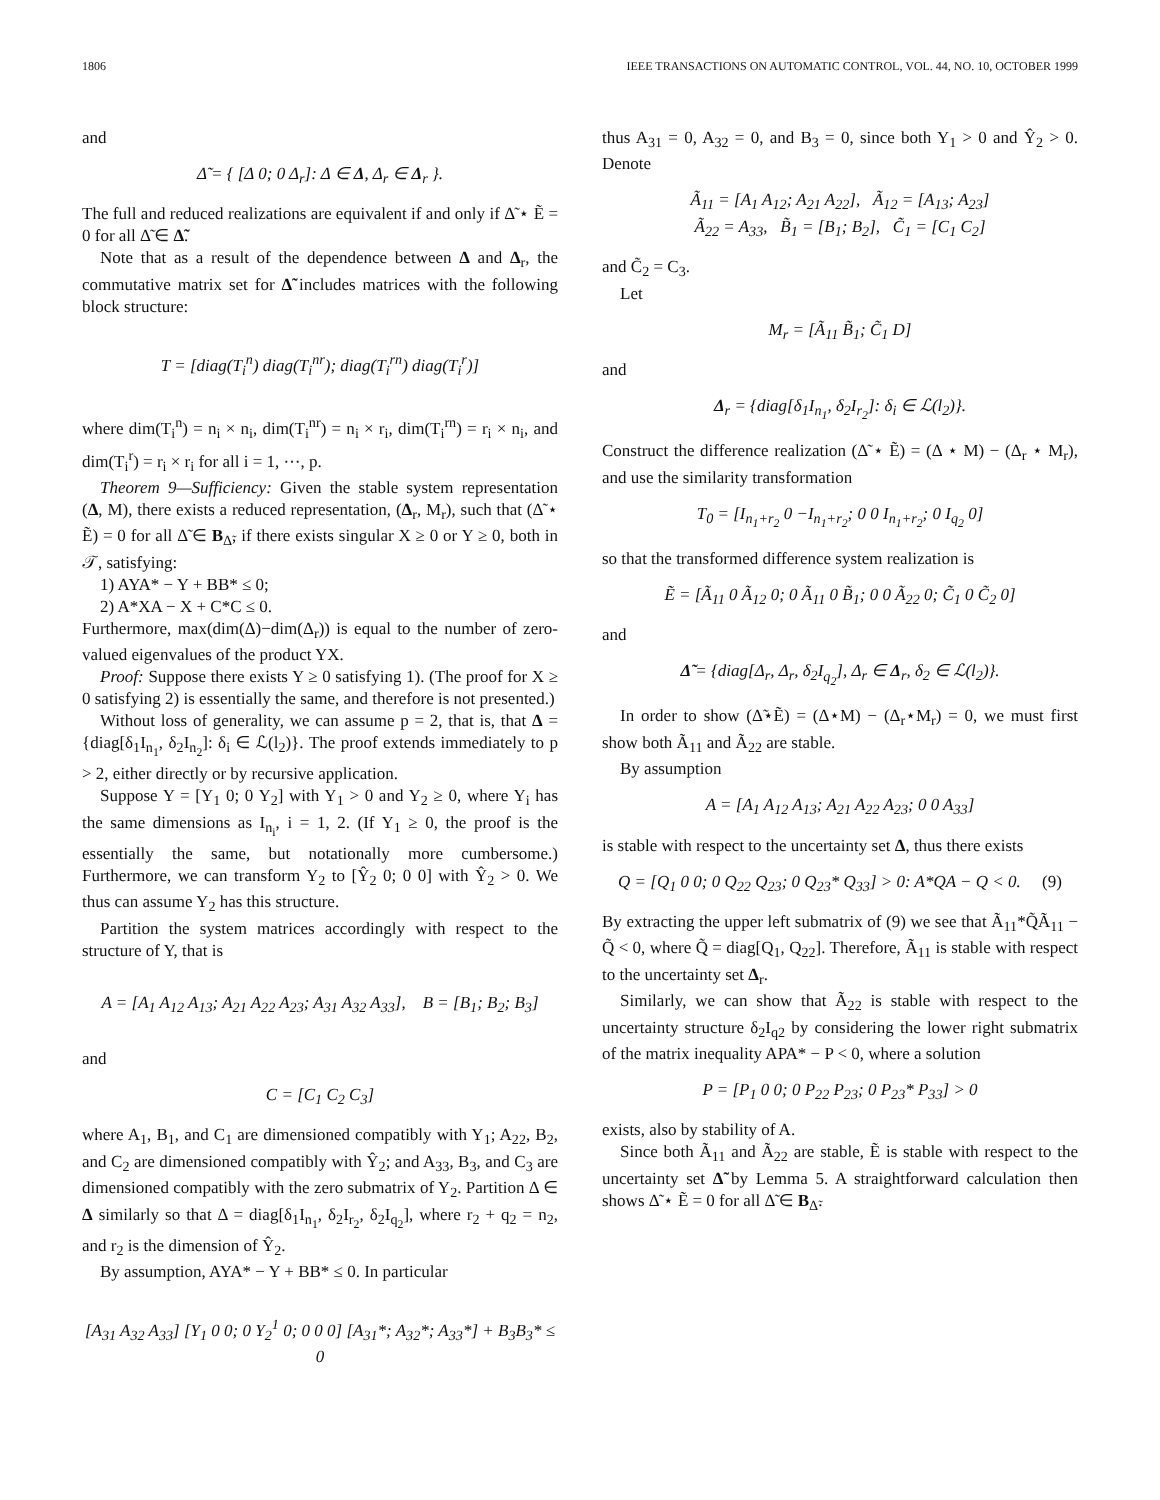1806 IEEE TRANSACTIONS ON AUTOMATIC CONTROL, VOL. 44, NO. 10, OCTOBER 1999
and
Δ̃ = { [Δ 0; 0 Δ<sub>r</sub>]: Δ ∈ Δ, Δ<sub>r</sub> ∈ Δ<sub>r</sub> }.
The full and reduced realizations are equivalent if and only if Δ̃ ⋆ Ẽ = 0 for all Δ̃ ∈ Δ̃.
Note that as a result of the dependence between Δ and Δ<sub>r</sub>, the commutative matrix set for Δ̃ includes matrices with the following block structure:
T = [diag(T<sub>i</sub><sup>n</sup>) diag(T<sub>i</sub><sup>nr</sup>); diag(T<sub>i</sub><sup>rn</sup>) diag(T<sub>i</sub><sup>r</sup>)]
where dim(T<sub>i</sub><sup>n</sup>) = n<sub>i</sub> × n<sub>i</sub>, dim(T<sub>i</sub><sup>nr</sup>) = n<sub>i</sub> × r<sub>i</sub>, dim(T<sub>i</sub><sup>rn</sup>) = r<sub>i</sub> × n<sub>i</sub>, and dim(T<sub>i</sub><sup>r</sup>) = r<sub>i</sub> × r<sub>i</sub> for all i = 1, ⋯, p.
Theorem 9—Sufficiency: Given the stable system representation (Δ, M), there exists a reduced representation, (Δ<sub>r</sub>, M<sub>r</sub>), such that (Δ̃ ⋆ Ẽ) = 0 for all Δ̃ ∈ B<sub>Δ̃</sub>, if there exists singular X ≥ 0 or Y ≥ 0, both in 𝒯, satisfying:
1) AYA* − Y + BB* ≤ 0;
2) A*XA − X + C*C ≤ 0.
Furthermore, max(dim(Δ)−dim(Δ<sub>r</sub>)) is equal to the number of zero-valued eigenvalues of the product YX.
Proof: Suppose there exists Y ≥ 0 satisfying 1). (The proof for X ≥ 0 satisfying 2) is essentially the same, and therefore is not presented.)
Without loss of generality, we can assume p = 2, that is, that Δ = {diag[δ<sub>1</sub>I<sub>n<sub>1</sub></sub>, δ<sub>2</sub>I<sub>n<sub>2</sub></sub>]: δ<sub>i</sub> ∈ ℒ(l<sub>2</sub>)}. The proof extends immediately to p > 2, either directly or by recursive application.
Suppose Y = [Y<sub>1</sub> 0; 0 Y<sub>2</sub>] with Y<sub>1</sub> > 0 and Y<sub>2</sub> ≥ 0, where Y<sub>i</sub> has the same dimensions as I<sub>n<sub>i</sub></sub>, i = 1, 2. (If Y<sub>1</sub> ≥ 0, the proof is the essentially the same, but notationally more cumbersome.) Furthermore, we can transform Y<sub>2</sub> to [Ŷ<sub>2</sub> 0; 0 0] with Ŷ<sub>2</sub> > 0. We thus can assume Y<sub>2</sub> has this structure.
Partition the system matrices accordingly with respect to the structure of Y, that is
A = [A<sub>1</sub> A<sub>12</sub> A<sub>13</sub>; A<sub>21</sub> A<sub>22</sub> A<sub>23</sub>; A<sub>31</sub> A<sub>32</sub> A<sub>33</sub>], B = [B<sub>1</sub>; B<sub>2</sub>; B<sub>3</sub>]
and
C = [C<sub>1</sub> C<sub>2</sub> C<sub>3</sub>]
where A<sub>1</sub>, B<sub>1</sub>, and C<sub>1</sub> are dimensioned compatibly with Y<sub>1</sub>; A<sub>22</sub>, B<sub>2</sub>, and C<sub>2</sub> are dimensioned compatibly with Ŷ<sub>2</sub>; and A<sub>33</sub>, B<sub>3</sub>, and C<sub>3</sub> are dimensioned compatibly with the zero submatrix of Y<sub>2</sub>. Partition Δ ∈ Δ similarly so that Δ = diag[δ<sub>1</sub>I<sub>n<sub>1</sub></sub>, δ<sub>2</sub>I<sub>r<sub>2</sub></sub>, δ<sub>2</sub>I<sub>q<sub>2</sub></sub>], where r<sub>2</sub> + q<sub>2</sub> = n<sub>2</sub>, and r<sub>2</sub> is the dimension of Ŷ<sub>2</sub>.
By assumption, AYA* − Y + BB* ≤ 0. In particular
[A<sub>31</sub> A<sub>32</sub> A<sub>33</sub>] [Y<sub>1</sub> 0 0; 0 Y<sub>2</sub><sup>1</sup> 0; 0 0 0] [A<sub>31</sub>*; A<sub>32</sub>*; A<sub>33</sub>*] + B<sub>3</sub>B<sub>3</sub>* ≤ 0
thus A<sub>31</sub> = 0, A<sub>32</sub> = 0, and B<sub>3</sub> = 0, since both Y<sub>1</sub> > 0 and Ŷ<sub>2</sub> > 0. Denote
Ã<sub>11</sub> = [A<sub>1</sub> A<sub>12</sub>; A<sub>21</sub> A<sub>22</sub>], Ã<sub>12</sub> = [A<sub>13</sub>; A<sub>23</sub>]
Ã<sub>22</sub> = A<sub>33</sub>, B̃<sub>1</sub> = [B<sub>1</sub>; B<sub>2</sub>], C̃<sub>1</sub> = [C<sub>1</sub> C<sub>2</sub>]
and C̃<sub>2</sub> = C<sub>3</sub>.
Let
M<sub>r</sub> = [Ã<sub>11</sub> B̃<sub>1</sub>; C̃<sub>1</sub> D]
and
Δ<sub>r</sub> = {diag[δ<sub>1</sub>I<sub>n<sub>1</sub></sub>, δ<sub>2</sub>I<sub>r<sub>2</sub></sub>]: δ<sub>i</sub> ∈ ℒ(l<sub>2</sub>)}.
Construct the difference realization (Δ̃ ⋆ Ẽ) = (Δ ⋆ M) − (Δ<sub>r</sub> ⋆ M<sub>r</sub>), and use the similarity transformation
T<sub>0</sub> = [I<sub>n<sub>1</sub>+r<sub>2</sub></sub> 0 −I<sub>n<sub>1</sub>+r<sub>2</sub></sub>; 0 0 I<sub>n<sub>1</sub>+r<sub>2</sub></sub>; 0 I<sub>q<sub>2</sub></sub> 0]
so that the transformed difference system realization is
Ẽ = [Ã<sub>11</sub> 0 Ã<sub>12</sub> 0; 0 Ã<sub>11</sub> 0 B̃<sub>1</sub>; 0 0 Ã<sub>22</sub> 0; C̃<sub>1</sub> 0 C̃<sub>2</sub> 0]
and
Δ̃ = {diag[Δ<sub>r</sub>, Δ<sub>r</sub>, δ<sub>2</sub>I<sub>q<sub>2</sub></sub>], Δ<sub>r</sub> ∈ Δ<sub>r</sub>, δ<sub>2</sub> ∈ ℒ(l<sub>2</sub>)}.
In order to show (Δ̃⋆Ẽ) = (Δ⋆M) − (Δ<sub>r</sub>⋆M<sub>r</sub>) = 0, we must first show both Ã<sub>11</sub> and Ã<sub>22</sub> are stable.
By assumption
A = [A<sub>1</sub> A<sub>12</sub> A<sub>13</sub>; A<sub>21</sub> A<sub>22</sub> A<sub>23</sub>; 0 0 A<sub>33</sub>]
is stable with respect to the uncertainty set Δ, thus there exists
Q = [Q<sub>1</sub> 0 0; 0 Q<sub>22</sub> Q<sub>23</sub>; 0 Q<sub>23</sub>* Q<sub>33</sub>] > 0: A*QA − Q < 0. (9)
By extracting the upper left submatrix of (9) we see that Ã<sub>11</sub>*Q̃Ã<sub>11</sub> − Q̃ < 0, where Q̃ = diag[Q<sub>1</sub>, Q<sub>22</sub>]. Therefore, Ã<sub>11</sub> is stable with respect to the uncertainty set Δ<sub>r</sub>.
Similarly, we can show that Ã<sub>22</sub> is stable with respect to the uncertainty structure δ<sub>2</sub>I<sub>q2</sub> by considering the lower right submatrix of the matrix inequality APA* − P < 0, where a solution
P = [P<sub>1</sub> 0 0; 0 P<sub>22</sub> P<sub>23</sub>; 0 P<sub>23</sub>* P<sub>33</sub>] > 0
exists, also by stability of A.
Since both Ã<sub>11</sub> and Ã<sub>22</sub> are stable, Ẽ is stable with respect to the uncertainty set Δ̃ by Lemma 5. A straightforward calculation then shows Δ̃ ⋆ Ẽ = 0 for all Δ̃ ∈ B<sub>Δ̃</sub>.